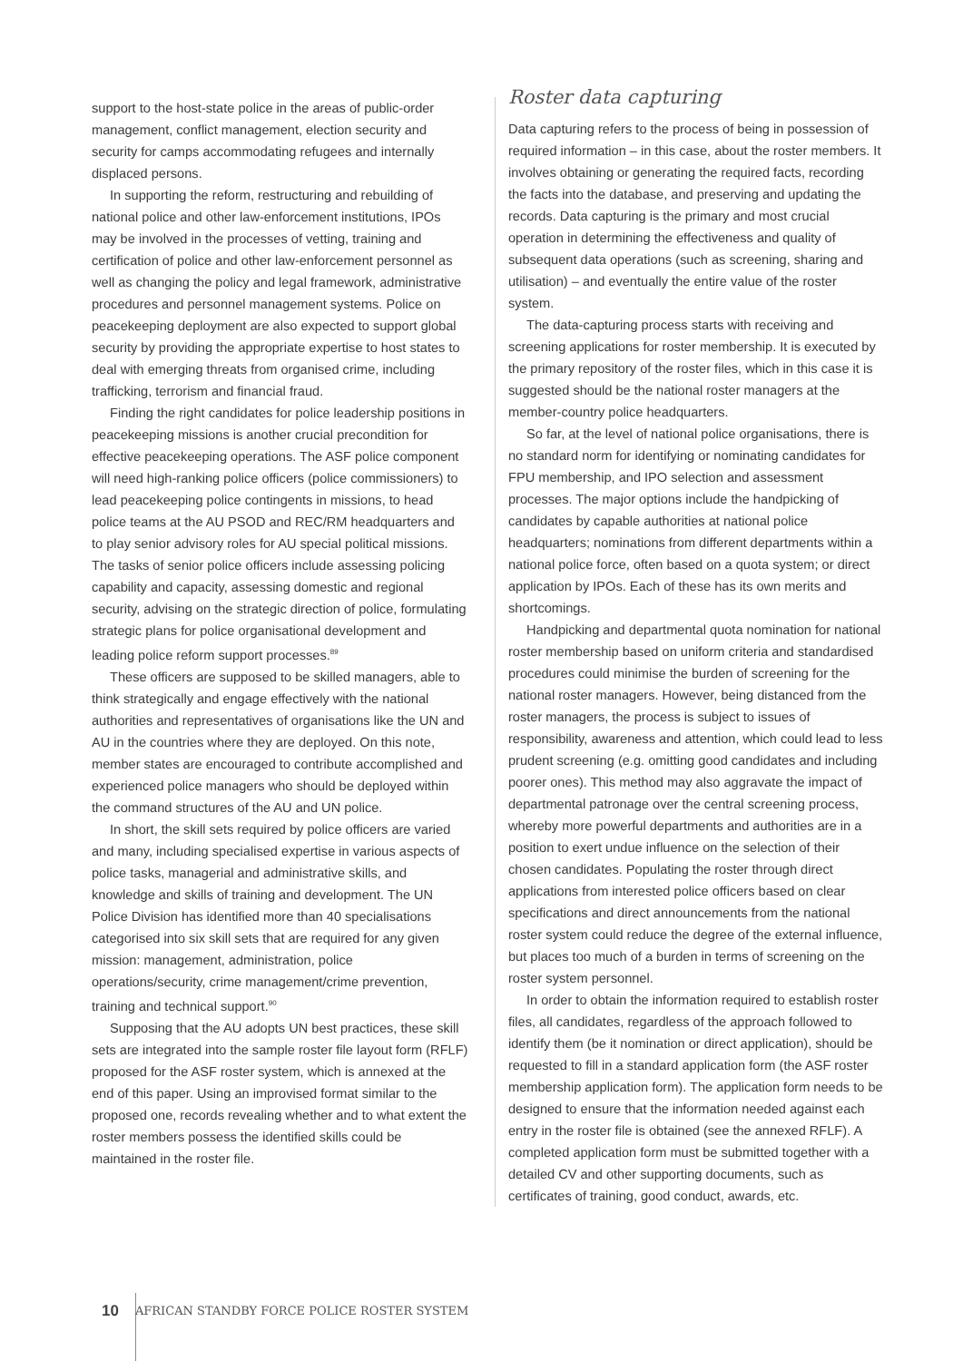support to the host-state police in the areas of public-order management, conflict management, election security and security for camps accommodating refugees and internally displaced persons.
In supporting the reform, restructuring and rebuilding of national police and other law-enforcement institutions, IPOs may be involved in the processes of vetting, training and certification of police and other law-enforcement personnel as well as changing the policy and legal framework, administrative procedures and personnel management systems. Police on peacekeeping deployment are also expected to support global security by providing the appropriate expertise to host states to deal with emerging threats from organised crime, including trafficking, terrorism and financial fraud.
Finding the right candidates for police leadership positions in peacekeeping missions is another crucial precondition for effective peacekeeping operations. The ASF police component will need high-ranking police officers (police commissioners) to lead peacekeeping police contingents in missions, to head police teams at the AU PSOD and REC/RM headquarters and to play senior advisory roles for AU special political missions. The tasks of senior police officers include assessing policing capability and capacity, assessing domestic and regional security, advising on the strategic direction of police, formulating strategic plans for police organisational development and leading police reform support processes.<sup>89</sup>
These officers are supposed to be skilled managers, able to think strategically and engage effectively with the national authorities and representatives of organisations like the UN and AU in the countries where they are deployed. On this note, member states are encouraged to contribute accomplished and experienced police managers who should be deployed within the command structures of the AU and UN police.
In short, the skill sets required by police officers are varied and many, including specialised expertise in various aspects of police tasks, managerial and administrative skills, and knowledge and skills of training and development. The UN Police Division has identified more than 40 specialisations categorised into six skill sets that are required for any given mission: management, administration, police operations/security, crime management/crime prevention, training and technical support.<sup>90</sup>
Supposing that the AU adopts UN best practices, these skill sets are integrated into the sample roster file layout form (RFLF) proposed for the ASF roster system, which is annexed at the end of this paper. Using an improvised format similar to the proposed one, records revealing whether and to what extent the roster members possess the identified skills could be maintained in the roster file.
Roster data capturing
Data capturing refers to the process of being in possession of required information – in this case, about the roster members. It involves obtaining or generating the required facts, recording the facts into the database, and preserving and updating the records. Data capturing is the primary and most crucial operation in determining the effectiveness and quality of subsequent data operations (such as screening, sharing and utilisation) – and eventually the entire value of the roster system.
The data-capturing process starts with receiving and screening applications for roster membership. It is executed by the primary repository of the roster files, which in this case it is suggested should be the national roster managers at the member-country police headquarters.
So far, at the level of national police organisations, there is no standard norm for identifying or nominating candidates for FPU membership, and IPO selection and assessment processes. The major options include the handpicking of candidates by capable authorities at national police headquarters; nominations from different departments within a national police force, often based on a quota system; or direct application by IPOs. Each of these has its own merits and shortcomings.
Handpicking and departmental quota nomination for national roster membership based on uniform criteria and standardised procedures could minimise the burden of screening for the national roster managers. However, being distanced from the roster managers, the process is subject to issues of responsibility, awareness and attention, which could lead to less prudent screening (e.g. omitting good candidates and including poorer ones). This method may also aggravate the impact of departmental patronage over the central screening process, whereby more powerful departments and authorities are in a position to exert undue influence on the selection of their chosen candidates. Populating the roster through direct applications from interested police officers based on clear specifications and direct announcements from the national roster system could reduce the degree of the external influence, but places too much of a burden in terms of screening on the roster system personnel.
In order to obtain the information required to establish roster files, all candidates, regardless of the approach followed to identify them (be it nomination or direct application), should be requested to fill in a standard application form (the ASF roster membership application form). The application form needs to be designed to ensure that the information needed against each entry in the roster file is obtained (see the annexed RFLF). A completed application form must be submitted together with a detailed CV and other supporting documents, such as certificates of training, good conduct, awards, etc.
10 AFRICAN STANDBY FORCE POLICE ROSTER SYSTEM